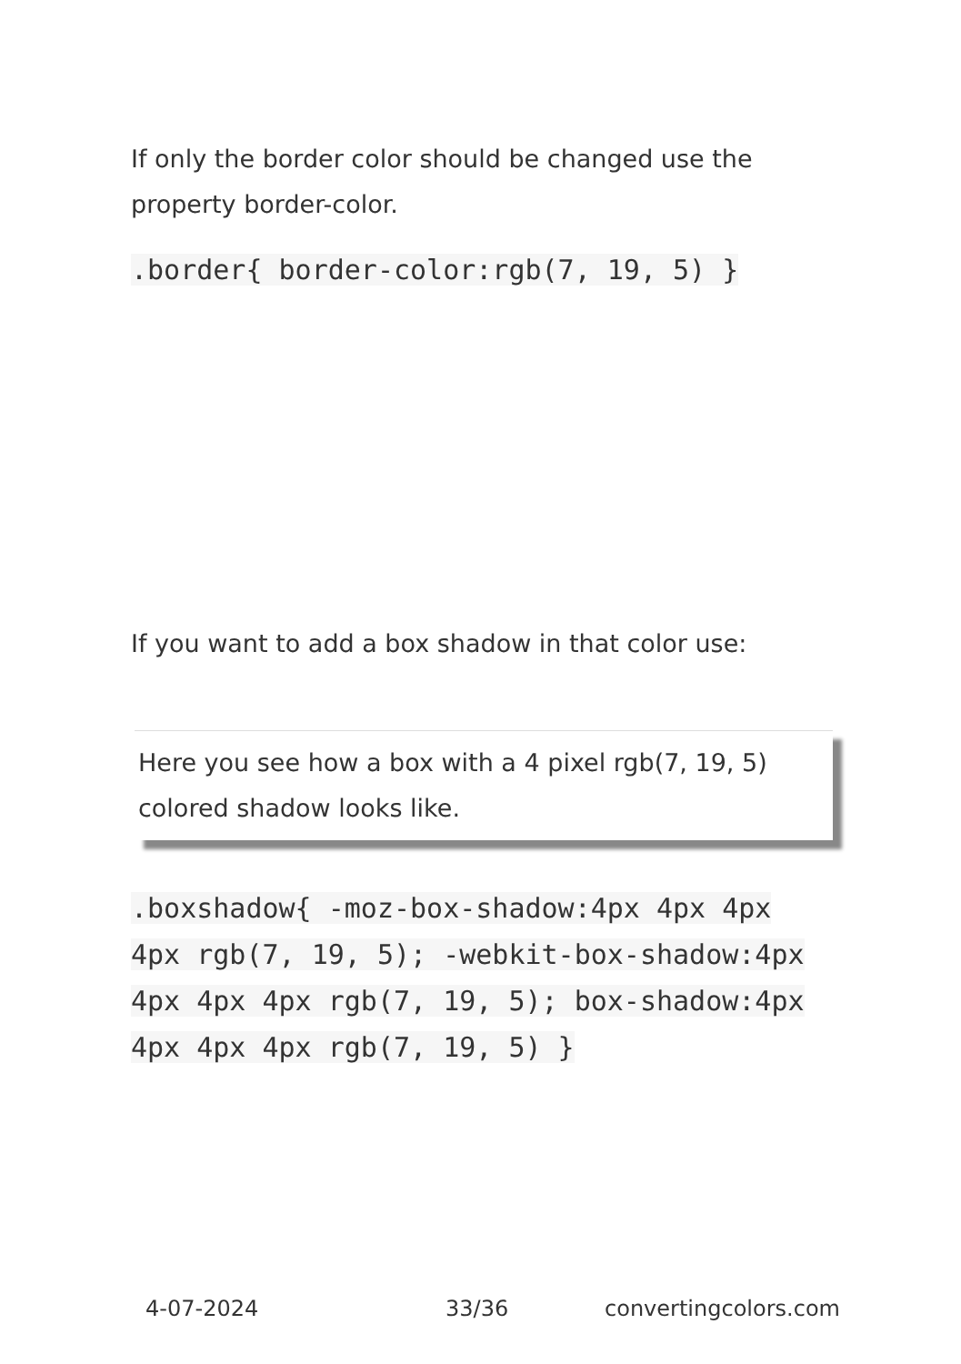If only the border color should be changed use the property border-color.
.border{ border-color:rgb(7, 19, 5) }
If you want to add a box shadow in that color use:
Here you see how a box with a 4 pixel rgb(7, 19, 5) colored shadow looks like.
.boxshadow{ -moz-box-shadow:4px 4px 4px 4px rgb(7, 19, 5); -webkit-box-shadow:4px 4px 4px 4px rgb(7, 19, 5); box-shadow:4px 4px 4px 4px rgb(7, 19, 5) }
4-07-2024 33/36 convertingcolors.com